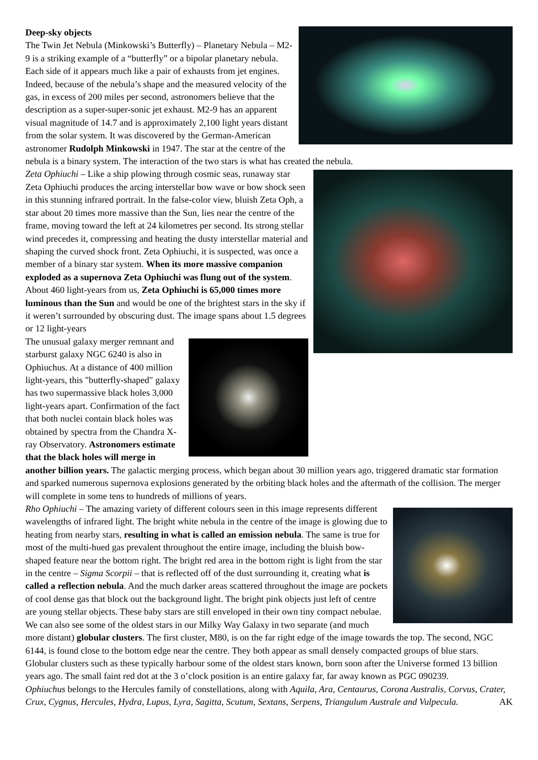Deep-sky objects
The Twin Jet Nebula (Minkowski’s Butterfly) – Planetary Nebula – M2-9 is a striking example of a “butterfly” or a bipolar planetary nebula. Each side of it appears much like a pair of exhausts from jet engines. Indeed, because of the nebula’s shape and the measured velocity of the gas, in excess of 200 miles per second, astronomers believe that the description as a super-super-sonic jet exhaust. M2-9 has an apparent visual magnitude of 14.7 and is approximately 2,100 light years distant from the solar system. It was discovered by the German-American astronomer Rudolph Minkowski in 1947. The star at the centre of the nebula is a binary system. The interaction of the two stars is what has created the nebula.
Zeta Ophiuchi – Like a ship plowing through cosmic seas, runaway star Zeta Ophiuchi produces the arcing interstellar bow wave or bow shock seen in this stunning infrared portrait. In the false-color view, bluish Zeta Oph, a star about 20 times more massive than the Sun, lies near the centre of the frame, moving toward the left at 24 kilometres per second. Its strong stellar wind precedes it, compressing and heating the dusty interstellar material and shaping the curved shock front. Zeta Ophiuchi, it is suspected, was once a member of a binary star system. When its more massive companion exploded as a supernova Zeta Ophiuchi was flung out of the system. About 460 light-years from us, Zeta Ophiuchi is 65,000 times more luminous than the Sun and would be one of the brightest stars in the sky if it weren’t surrounded by obscuring dust. The image spans about 1.5 degrees or 12 light-years
The unusual galaxy merger remnant and starburst galaxy NGC 6240 is also in Ophiuchus. At a distance of 400 million light-years, this "butterfly-shaped" galaxy has two supermassive black holes 3,000 light-years apart. Confirmation of the fact that both nuclei contain black holes was obtained by spectra from the Chandra X-ray Observatory. Astronomers estimate that the black holes will merge in another billion years. The galactic merging process, which began about 30 million years ago, triggered dramatic star formation and sparked numerous supernova explosions generated by the orbiting black holes and the aftermath of the collision. The merger will complete in some tens to hundreds of millions of years.
Rho Ophiuchi – The amazing variety of different colours seen in this image represents different wavelengths of infrared light. The bright white nebula in the centre of the image is glowing due to heating from nearby stars, resulting in what is called an emission nebula. The same is true for most of the multi-hued gas prevalent throughout the entire image, including the bluish bow-shaped feature near the bottom right. The bright red area in the bottom right is light from the star in the centre – Sigma Scorpii – that is reflected off of the dust surrounding it, creating what is called a reflection nebula. And the much darker areas scattered throughout the image are pockets of cool dense gas that block out the background light. The bright pink objects just left of centre are young stellar objects. These baby stars are still enveloped in their own tiny compact nebulae. We can also see some of the oldest stars in our Milky Way Galaxy in two separate (and much more distant) globular clusters. The first cluster, M80, is on the far right edge of the image towards the top. The second, NGC 6144, is found close to the bottom edge near the centre. They both appear as small densely compacted groups of blue stars. Globular clusters such as these typically harbour some of the oldest stars known, born soon after the Universe formed 13 billion years ago. The small faint red dot at the 3 o’clock position is an entire galaxy far, far away known as PGC 090239.
Ophiuchus belongs to the Hercules family of constellations, along with Aquila, Ara, Centaurus, Corona Australis, Corvus, Crater, Crux, Cygnus, Hercules, Hydra, Lupus, Lyra, Sagitta, Scutum, Sextans, Serpens, Triangulum Australe and Vulpecula. AK